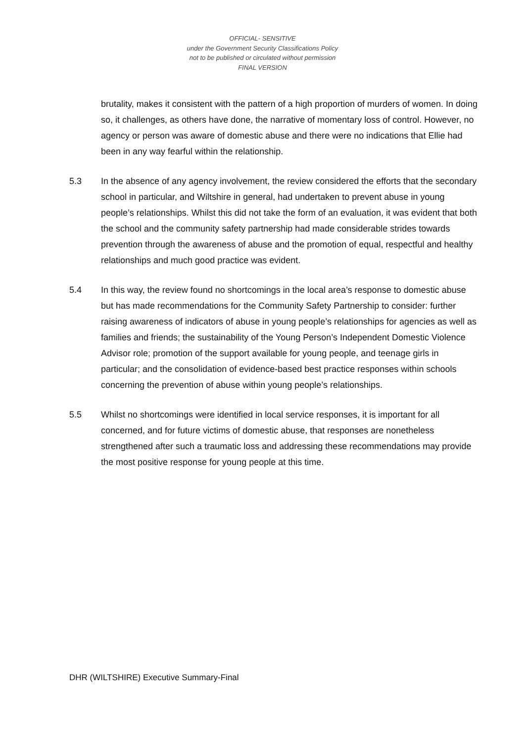OFFICIAL- SENSITIVE
under the Government Security Classifications Policy
not to be published or circulated without permission
FINAL VERSION
brutality, makes it consistent with the pattern of a high proportion of murders of women. In doing so, it challenges, as others have done, the narrative of momentary loss of control. However, no agency or person was aware of domestic abuse and there were no indications that Ellie had been in any way fearful within the relationship.
5.3 In the absence of any agency involvement, the review considered the efforts that the secondary school in particular, and Wiltshire in general, had undertaken to prevent abuse in young people’s relationships. Whilst this did not take the form of an evaluation, it was evident that both the school and the community safety partnership had made considerable strides towards prevention through the awareness of abuse and the promotion of equal, respectful and healthy relationships and much good practice was evident.
5.4 In this way, the review found no shortcomings in the local area’s response to domestic abuse but has made recommendations for the Community Safety Partnership to consider: further raising awareness of indicators of abuse in young people’s relationships for agencies as well as families and friends; the sustainability of the Young Person’s Independent Domestic Violence Advisor role; promotion of the support available for young people, and teenage girls in particular; and the consolidation of evidence-based best practice responses within schools concerning the prevention of abuse within young people’s relationships.
5.5 Whilst no shortcomings were identified in local service responses, it is important for all concerned, and for future victims of domestic abuse, that responses are nonetheless strengthened after such a traumatic loss and addressing these recommendations may provide the most positive response for young people at this time.
DHR (WILTSHIRE) Executive Summary-Final